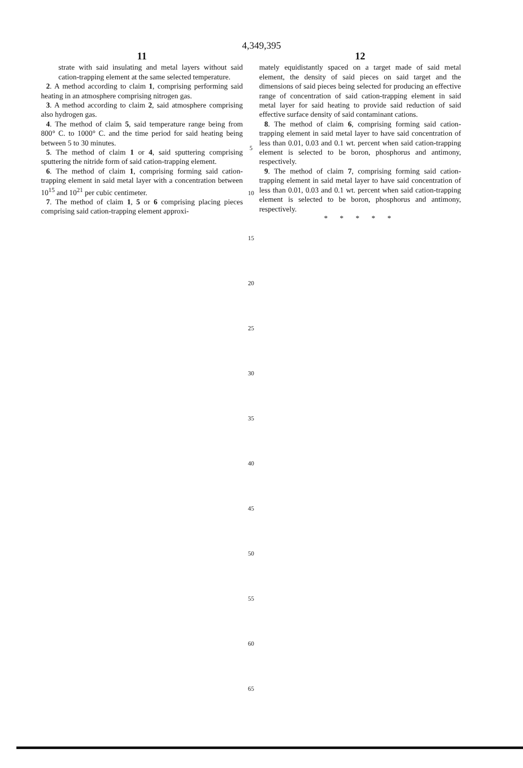4,349,395
11
strate with said insulating and metal layers without said cation-trapping element at the same selected temperature.
2. A method according to claim 1, comprising performing said heating in an atmosphere comprising nitrogen gas.
3. A method according to claim 2, said atmosphere comprising also hydrogen gas.
4. The method of claim 5, said temperature range being from 800° C. to 1000° C. and the time period for said heating being between 5 to 30 minutes.
5. The method of claim 1 or 4, said sputtering comprising sputtering the nitride form of said cation-trapping element.
6. The method of claim 1, comprising forming said cation-trapping element in said metal layer with a concentration between 10<sup>15</sup> and 10<sup>21</sup> per cubic centimeter.
7. The method of claim 1, 5 or 6 comprising placing pieces comprising said cation-trapping element approxi-
5
10
15
20
25
30
35
40
45
50
55
60
65
12
mately equidistantly spaced on a target made of said metal element, the density of said pieces on said target and the dimensions of said pieces being selected for producing an effective range of concentration of said cation-trapping element in said metal layer for said heating to provide said reduction of said effective surface density of said contaminant cations.
8. The method of claim 6, comprising forming said cation-trapping element in said metal layer to have said concentration of less than 0.01, 0.03 and 0.1 wt. percent when said cation-trapping element is selected to be boron, phosphorus and antimony, respectively.
9. The method of claim 7, comprising forming said cation-trapping element in said metal layer to have said concentration of less than 0.01, 0.03 and 0.1 wt. percent when said cation-trapping element is selected to be boron, phosphorus and antimony, respectively.
* * * * *